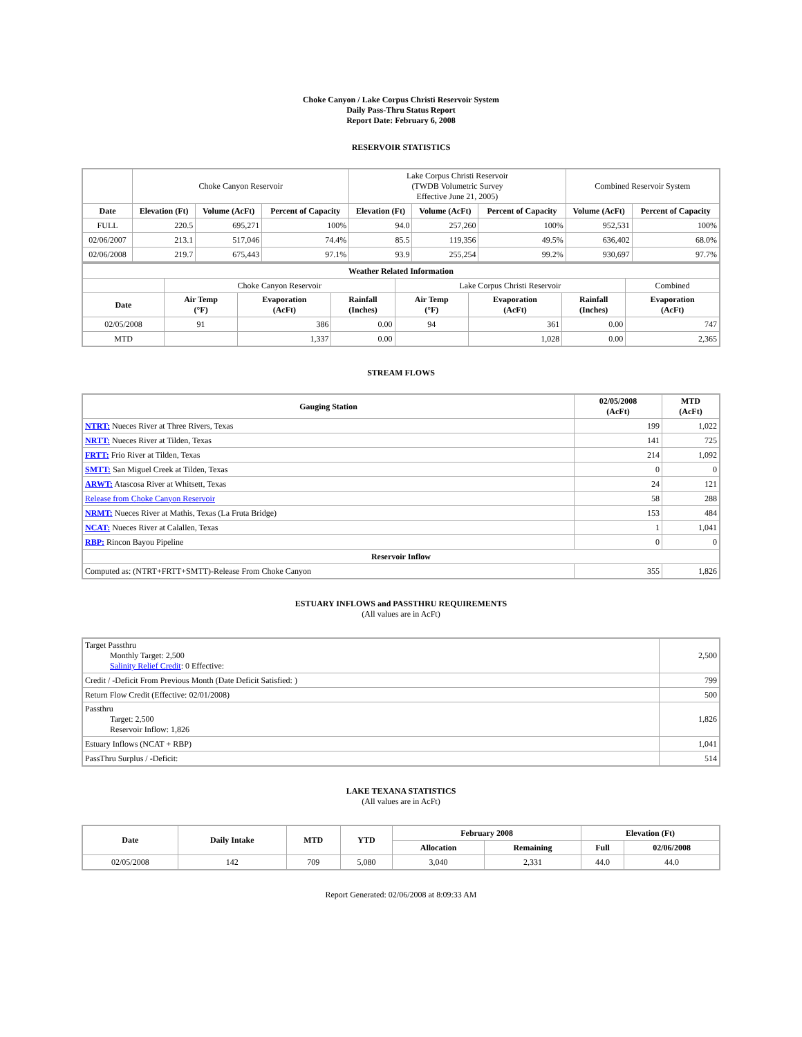Choke Canyon / Lake Corpus Christi Reservoir System
Daily Pass-Thru Status Report
Report Date: February 6, 2008
RESERVOIR STATISTICS
| | Choke Canyon Reservoir | | | Lake Corpus Christi Reservoir (TWDB Volumetric Survey Effective June 21, 2005) | | | Combined Reservoir System | |
| Date | Elevation (Ft) | Volume (AcFt) | Percent of Capacity | Elevation (Ft) | Volume (AcFt) | Percent of Capacity | Volume (AcFt) | Percent of Capacity |
| FULL | 220.5 | 695,271 | 100% | 94.0 | 257,260 | 100% | 952,531 | 100% |
| 02/06/2007 | 213.1 | 517,046 | 74.4% | 85.5 | 119,356 | 49.5% | 636,402 | 68.0% |
| 02/06/2008 | 219.7 | 675,443 | 97.1% | 93.9 | 255,254 | 99.2% | 930,697 | 97.7% |
| Weather Related Information | | | | | | | |
| --- | --- | --- | --- | --- | --- | --- | --- |
| | Choke Canyon Reservoir | | | Lake Corpus Christi Reservoir | | | Combined |
| Date | Air Temp (°F) | Evaporation (AcFt) | Rainfall (Inches) | Air Temp (°F) | Evaporation (AcFt) | Rainfall (Inches) | Evaporation (AcFt) |
| 02/05/2008 | 91 | 386 | 0.00 | 94 | 361 | 0.00 | 747 |
| MTD | | 1,337 | 0.00 | | 1,028 | 0.00 | 2,365 |
STREAM FLOWS
| Gauging Station | 02/05/2008 (AcFt) | MTD (AcFt) |
| --- | --- | --- |
| NTRT: Nueces River at Three Rivers, Texas | 199 | 1,022 |
| NRTT: Nueces River at Tilden, Texas | 141 | 725 |
| FRTT: Frio River at Tilden, Texas | 214 | 1,092 |
| SMTT: San Miguel Creek at Tilden, Texas | 0 | 0 |
| ARWT: Atascosa River at Whitsett, Texas | 24 | 121 |
| Release from Choke Canyon Reservoir | 58 | 288 |
| NRMT: Nueces River at Mathis, Texas (La Fruta Bridge) | 153 | 484 |
| NCAT: Nueces River at Calallen, Texas | 1 | 1,041 |
| RBP: Rincon Bayou Pipeline | 0 | 0 |
| Reservoir Inflow | | |
| Computed as: (NTRT+FRTT+SMTT)-Release From Choke Canyon | 355 | 1,826 |
ESTUARY INFLOWS and PASSTHRU REQUIREMENTS
(All values are in AcFt)
| Target Passthru Monthly Target: 2,500 Salinity Relief Credit : 0 Effective: | 2,500 |
| Credit / -Deficit From Previous Month (Date Deficit Satisfied: ) | 799 |
| Return Flow Credit (Effective: 02/01/2008) | 500 |
| Passthru Target: 2,500 Reservoir Inflow: 1,826 | 1,826 |
| Estuary Inflows (NCAT + RBP) | 1,041 |
| PassThru Surplus / -Deficit: | 514 |
LAKE TEXANA STATISTICS
(All values are in AcFt)
| Date | Daily Intake | MTD | YTD | February 2008 | | Elevation (Ft) | |
| --- | --- | --- | --- | --- | --- | --- | --- |
| | | | | Allocation | Remaining | Full | 02/06/2008 |
| 02/05/2008 | 142 | 709 | 5,080 | 3,040 | 2,331 | 44.0 | 44.0 |
Report Generated: 02/06/2008 at 8:09:33 AM